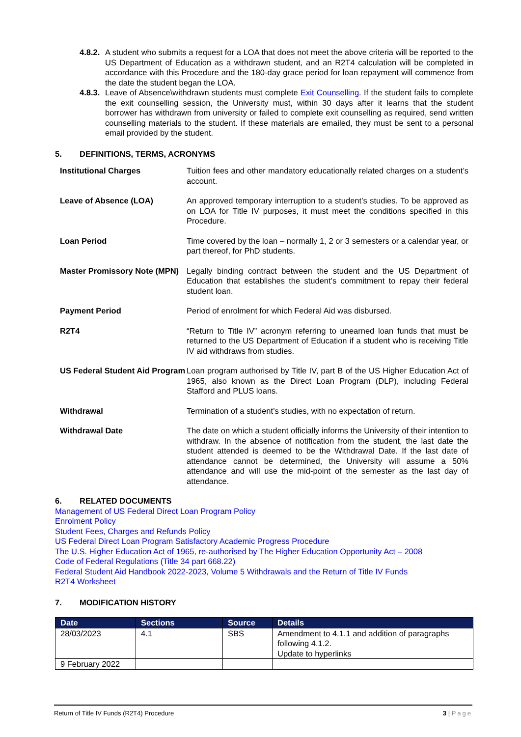4.8.2.
A student who submits a request for a LOA that does not meet the above criteria will be reported to the US Department of Education as a withdrawn student, and an R2T4 calculation will be completed in accordance with this Procedure and the 180-day grace period for loan repayment will commence from the date the student began the LOA.
4.8.3.
Leave of Absence\withdrawn students must complete Exit Counselling. If the student fails to complete the exit counselling session, the University must, within 30 days after it learns that the student borrower has withdrawn from university or failed to complete exit counselling as required, send written counselling materials to the student. If these materials are emailed, they must be sent to a personal email provided by the student.
5. DEFINITIONS, TERMS, ACRONYMS
Institutional Charges Tuition fees and other mandatory educationally related charges on a student’s account.
Leave of Absence (LOA) An approved temporary interruption to a student’s studies. To be approved as on LOA for Title IV purposes, it must meet the conditions specified in this Procedure.
Loan Period Time covered by the loan – normally 1, 2 or 3 semesters or a calendar year, or part thereof, for PhD students.
Master Promissory Note (MPN)
Legally binding contract between the student and the US Department of Education that establishes the student’s commitment to repay their federal student loan.
Payment Period Period of enrolment for which Federal Aid was disbursed.
R2T4 “Return to Title IV” acronym referring to unearned loan funds that must be returned to the US Department of Education if a student who is receiving Title IV aid withdraws from studies.
US Federal Student Aid Program
Loan program authorised by Title IV, part B of the US Higher Education Act of 1965, also known as the Direct Loan Program (DLP), including Federal Stafford and PLUS loans.
Withdrawal Termination of a student’s studies, with no expectation of return.
Withdrawal Date The date on which a student officially informs the University of their intention to withdraw. In the absence of notification from the student, the last date the student attended is deemed to be the Withdrawal Date. If the last date of attendance cannot be determined, the University will assume a 50% attendance and will use the mid-point of the semester as the last day of attendance.
6. RELATED DOCUMENTS
Management of US Federal Direct Loan Program Policy
Enrolment Policy
Student Fees, Charges and Refunds Policy
US Federal Direct Loan Program Satisfactory Academic Progress Procedure
The U.S. Higher Education Act of 1965, re-authorised by The Higher Education Opportunity Act – 2008
Code of Federal Regulations (Title 34 part 668.22)
Federal Student Aid Handbook 2022-2023, Volume 5 Withdrawals and the Return of Title IV Funds
R2T4 Worksheet
7. MODIFICATION HISTORY
| Date | Sections | Source | Details |
| --- | --- | --- | --- |
| 28/03/2023 | 4.1 | SBS | Amendment to 4.1.1 and addition of paragraphs following 4.1.2. Update to hyperlinks |
| 9 February 2022 | | | |
Return of Title IV Funds (R2T4) Procedure 3 | Page